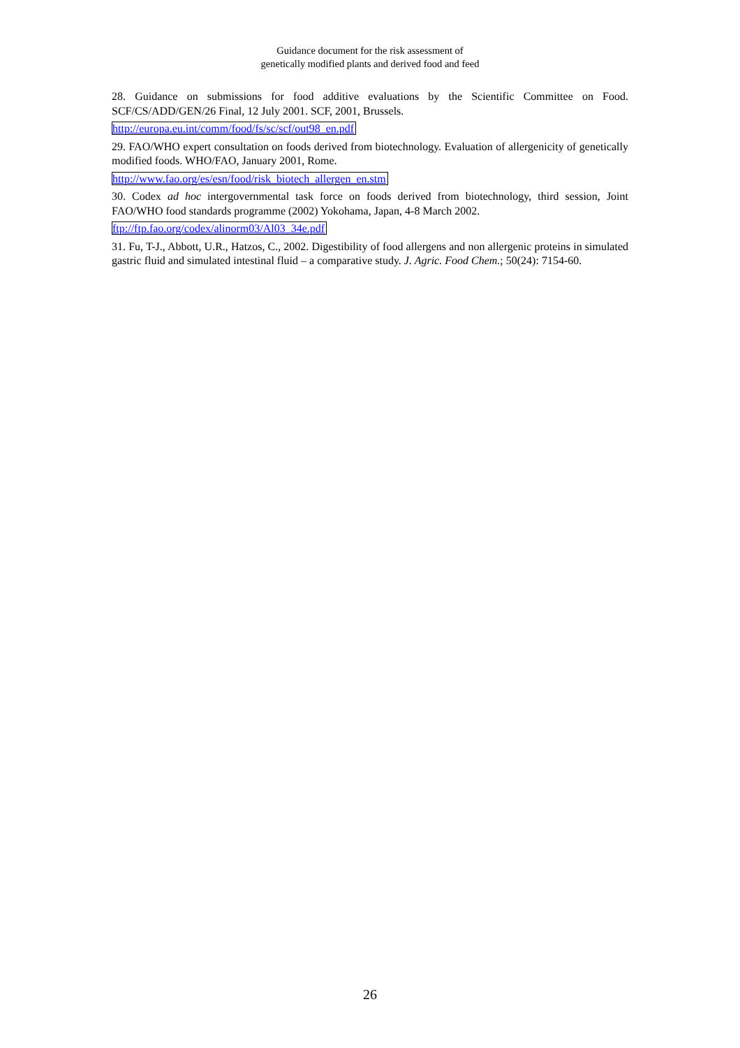Guidance document for the risk assessment of
genetically modified plants and derived food and feed
28. Guidance on submissions for food additive evaluations by the Scientific Committee on Food. SCF/CS/ADD/GEN/26 Final, 12 July 2001. SCF, 2001, Brussels.
http://europa.eu.int/comm/food/fs/sc/scf/out98_en.pdf
29. FAO/WHO expert consultation on foods derived from biotechnology. Evaluation of allergenicity of genetically modified foods. WHO/FAO, January 2001, Rome.
http://www.fao.org/es/esn/food/risk_biotech_allergen_en.stm
30. Codex ad hoc intergovernmental task force on foods derived from biotechnology, third session, Joint FAO/WHO food standards programme (2002) Yokohama, Japan, 4-8 March 2002.
ftp://ftp.fao.org/codex/alinorm03/Al03_34e.pdf
31. Fu, T-J., Abbott, U.R., Hatzos, C., 2002. Digestibility of food allergens and non allergenic proteins in simulated gastric fluid and simulated intestinal fluid – a comparative study. J. Agric. Food Chem.; 50(24): 7154-60.
26